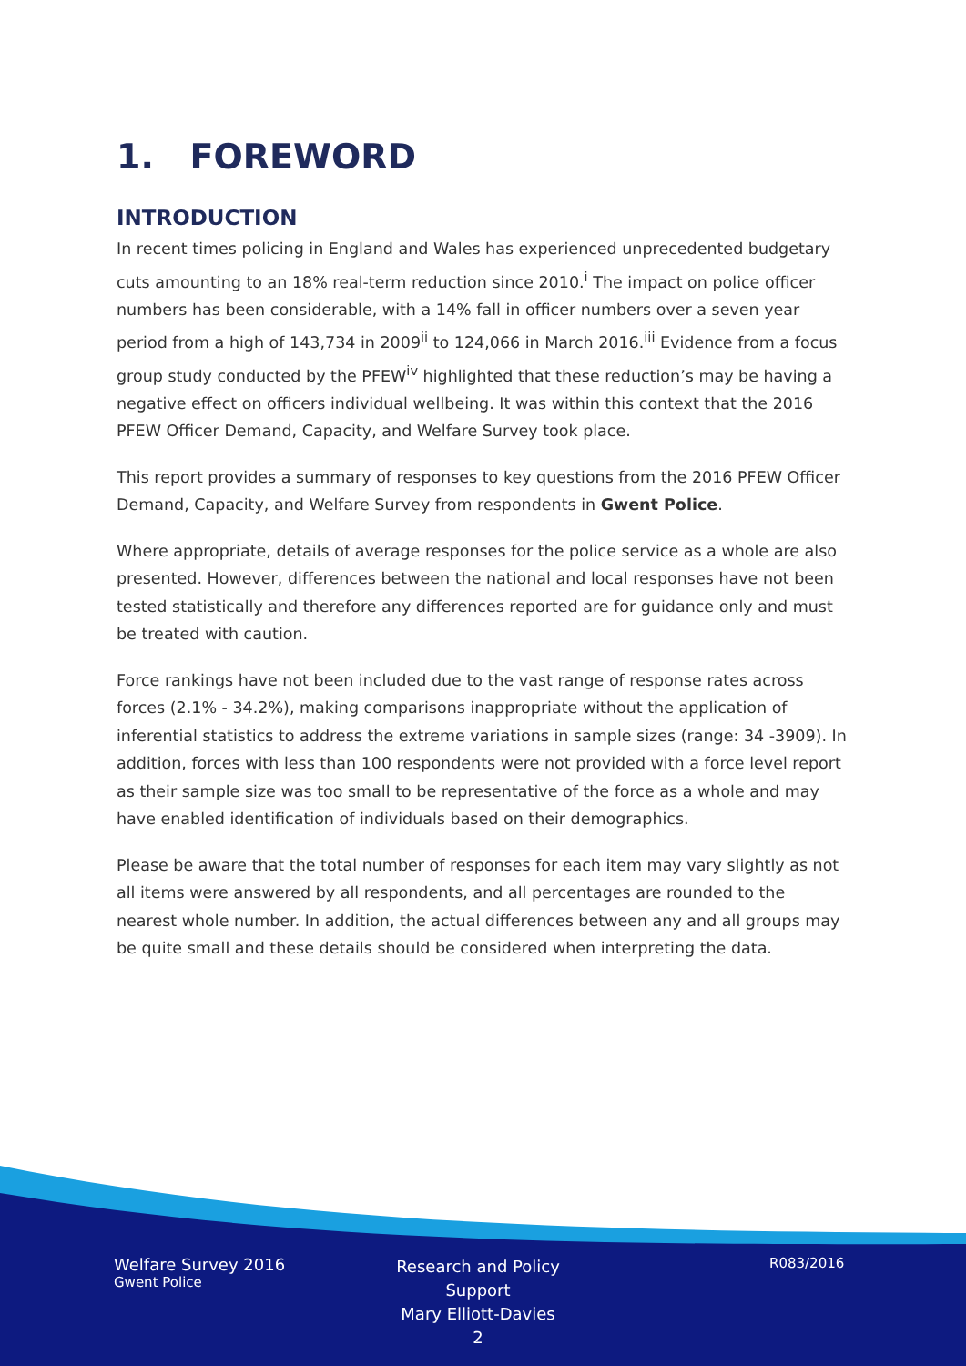1. FOREWORD
INTRODUCTION
In recent times policing in England and Wales has experienced unprecedented budgetary cuts amounting to an 18% real-term reduction since 2010.<sup>i</sup> The impact on police officer numbers has been considerable, with a 14% fall in officer numbers over a seven year period from a high of 143,734 in 2009<sup>ii</sup> to 124,066 in March 2016.<sup>iii</sup> Evidence from a focus group study conducted by the PFEW<sup>iv</sup> highlighted that these reduction’s may be having a negative effect on officers individual wellbeing. It was within this context that the 2016 PFEW Officer Demand, Capacity, and Welfare Survey took place.
This report provides a summary of responses to key questions from the 2016 PFEW Officer Demand, Capacity, and Welfare Survey from respondents in Gwent Police.
Where appropriate, details of average responses for the police service as a whole are also presented. However, differences between the national and local responses have not been tested statistically and therefore any differences reported are for guidance only and must be treated with caution.
Force rankings have not been included due to the vast range of response rates across forces (2.1% - 34.2%), making comparisons inappropriate without the application of inferential statistics to address the extreme variations in sample sizes (range: 34 -3909). In addition, forces with less than 100 respondents were not provided with a force level report as their sample size was too small to be representative of the force as a whole and may have enabled identification of individuals based on their demographics.
Please be aware that the total number of responses for each item may vary slightly as not all items were answered by all respondents, and all percentages are rounded to the nearest whole number. In addition, the actual differences between any and all groups may be quite small and these details should be considered when interpreting the data.
Welfare Survey 2016
Gwent Police
Research and Policy Support
Mary Elliott-Davies
2
R083/2016